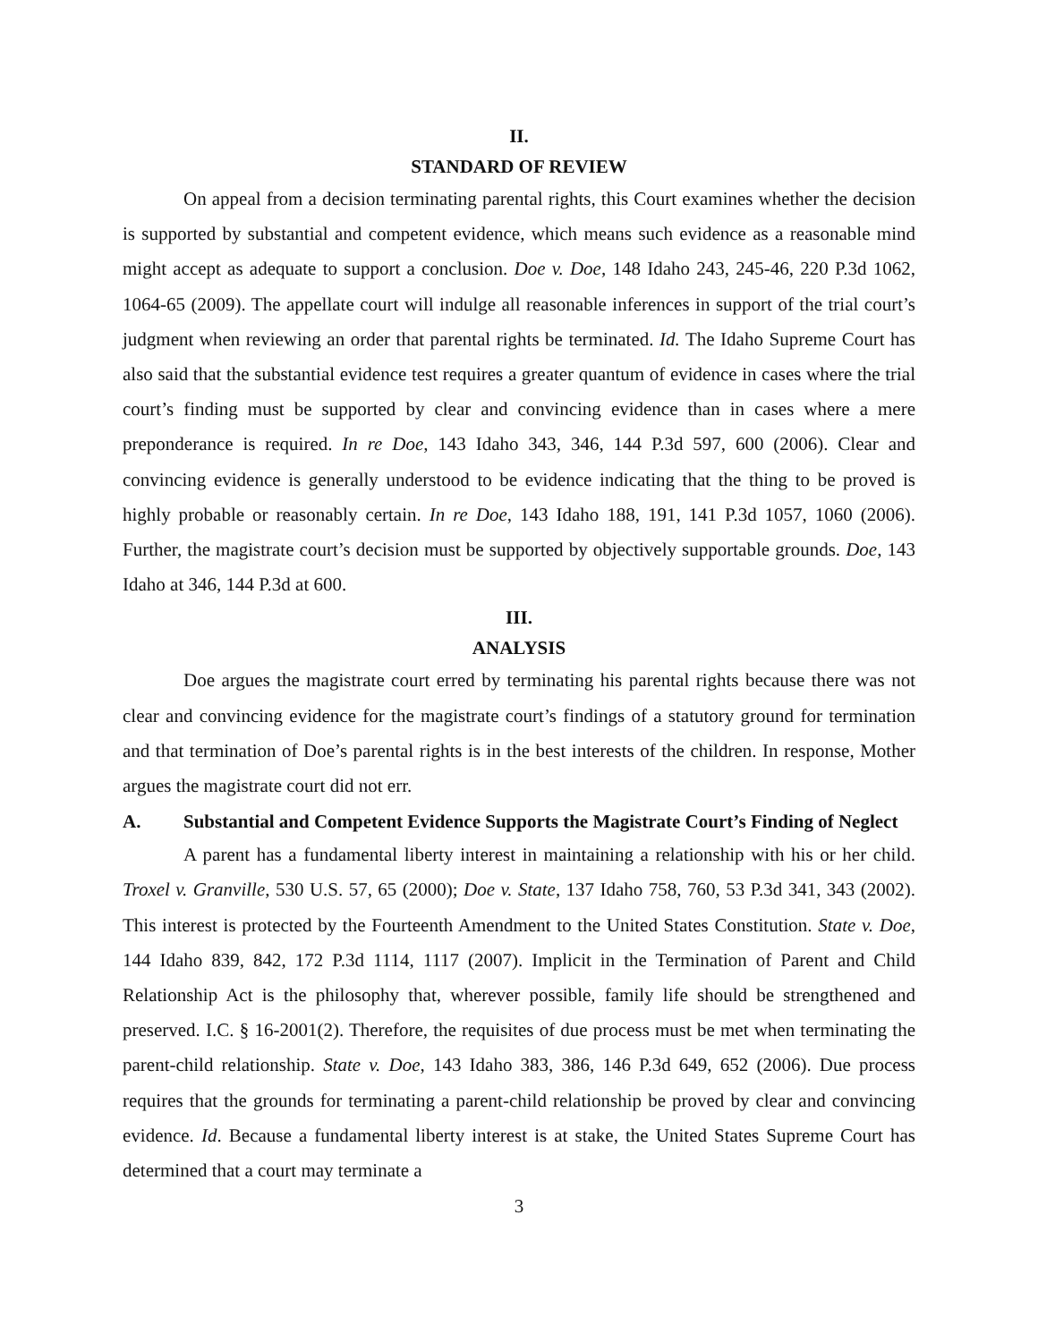II.
STANDARD OF REVIEW
On appeal from a decision terminating parental rights, this Court examines whether the decision is supported by substantial and competent evidence, which means such evidence as a reasonable mind might accept as adequate to support a conclusion. Doe v. Doe, 148 Idaho 243, 245-46, 220 P.3d 1062, 1064-65 (2009). The appellate court will indulge all reasonable inferences in support of the trial court’s judgment when reviewing an order that parental rights be terminated. Id. The Idaho Supreme Court has also said that the substantial evidence test requires a greater quantum of evidence in cases where the trial court’s finding must be supported by clear and convincing evidence than in cases where a mere preponderance is required. In re Doe, 143 Idaho 343, 346, 144 P.3d 597, 600 (2006). Clear and convincing evidence is generally understood to be evidence indicating that the thing to be proved is highly probable or reasonably certain. In re Doe, 143 Idaho 188, 191, 141 P.3d 1057, 1060 (2006). Further, the magistrate court’s decision must be supported by objectively supportable grounds. Doe, 143 Idaho at 346, 144 P.3d at 600.
III.
ANALYSIS
Doe argues the magistrate court erred by terminating his parental rights because there was not clear and convincing evidence for the magistrate court’s findings of a statutory ground for termination and that termination of Doe’s parental rights is in the best interests of the children. In response, Mother argues the magistrate court did not err.
A. Substantial and Competent Evidence Supports the Magistrate Court’s Finding of Neglect
A parent has a fundamental liberty interest in maintaining a relationship with his or her child. Troxel v. Granville, 530 U.S. 57, 65 (2000); Doe v. State, 137 Idaho 758, 760, 53 P.3d 341, 343 (2002). This interest is protected by the Fourteenth Amendment to the United States Constitution. State v. Doe, 144 Idaho 839, 842, 172 P.3d 1114, 1117 (2007). Implicit in the Termination of Parent and Child Relationship Act is the philosophy that, wherever possible, family life should be strengthened and preserved. I.C. § 16-2001(2). Therefore, the requisites of due process must be met when terminating the parent-child relationship. State v. Doe, 143 Idaho 383, 386, 146 P.3d 649, 652 (2006). Due process requires that the grounds for terminating a parent-child relationship be proved by clear and convincing evidence. Id. Because a fundamental liberty interest is at stake, the United States Supreme Court has determined that a court may terminate a
3